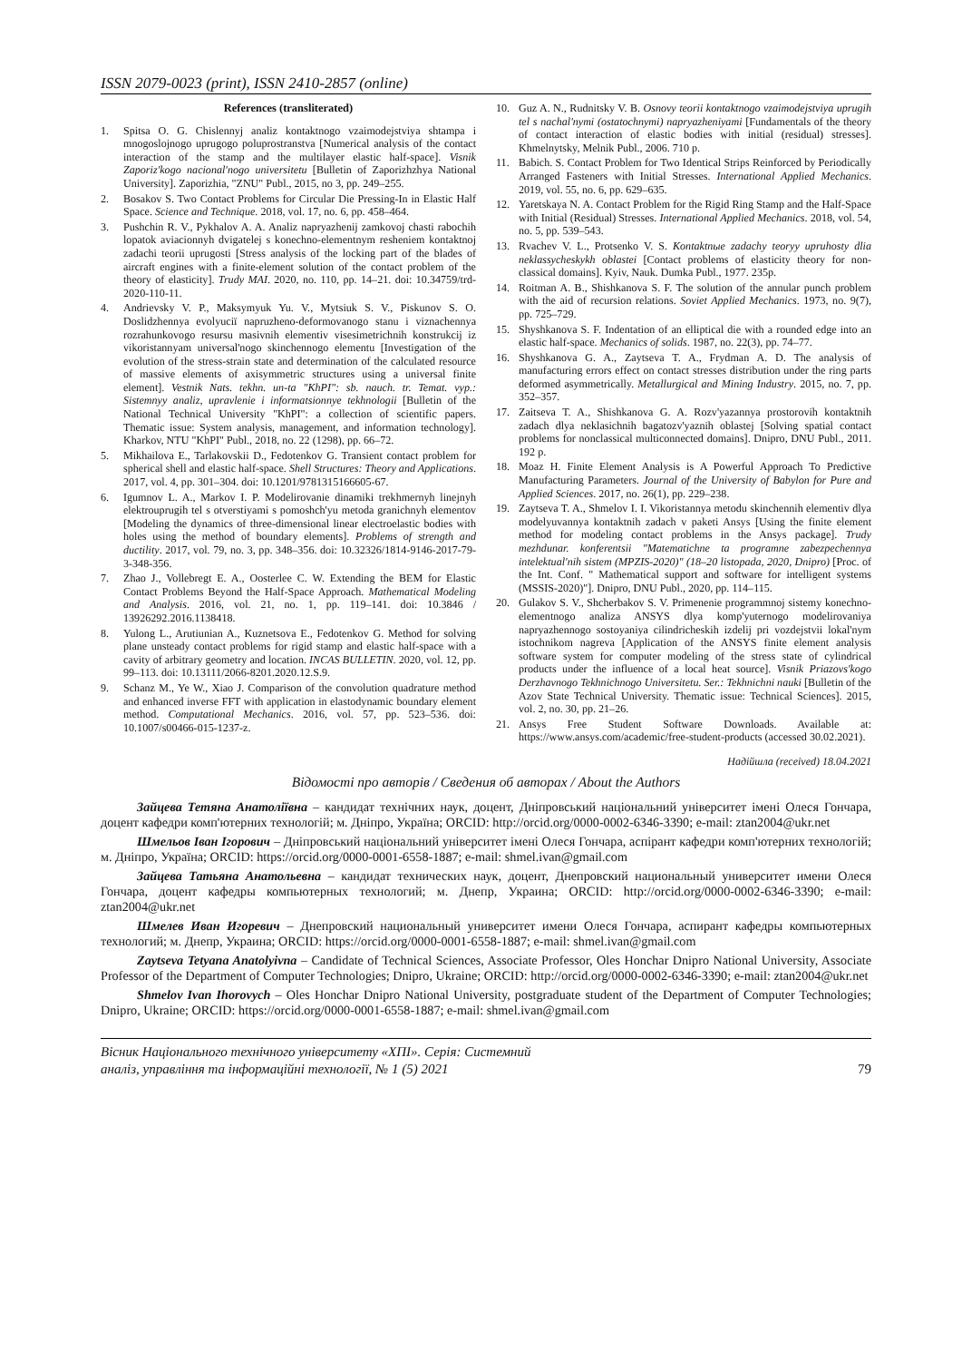ISSN 2079-0023 (print), ISSN 2410-2857 (online)
References (transliterated)
1. Spitsa O. G. Chislennyj analiz kontaktnogo vzaimodejstviya shtampa i mnogoslojnogo uprugogo poluprostranstva [Numerical analysis of the contact interaction of the stamp and the multilayer elastic half-space]. Visnik Zaporiz'kogo nacional'nogo universitetu [Bulletin of Zaporizhzhya National University]. Zaporizhia, "ZNU" Publ., 2015, no 3, pp. 249–255.
2. Bosakov S. Two Contact Problems for Circular Die Pressing-In in Elastic Half Space. Science and Technique. 2018, vol. 17, no. 6, pp. 458–464.
3. Pushchin R. V., Pykhalov A. A. Analiz napryazhenij zamkovoj chasti rabochih lopatok aviacionnyh dvigatelej s konechno-elementnym resheniem kontaktnoj zadachi teorii uprugosti [Stress analysis of the locking part of the blades of aircraft engines with a finite-element solution of the contact problem of the theory of elasticity]. Trudy MAI. 2020, no. 110, pp. 14–21. doi: 10.34759/trd-2020-110-11.
4. Andrievsky V. P., Maksymyuk Yu. V., Mytsiuk S. V., Piskunov S. O. Doslidzhennya evolyucії napruzheno-deformovanogo stanu i viznachennya rozrahunkovogo resursu masivnih elementiv visesimetrichnih konstrukcij iz vikoristannyam universal'nogo skinchennogo elementu [Investigation of the evolution of the stress-strain state and determination of the calculated resource of massive elements of axisymmetric structures using a universal finite element]. Vestnik Nats. tekhn. un-ta "KhPI": sb. nauch. tr. Temat. vyp.: Sistemnyy analiz, upravlenie i informatsionnye tekhnologii [Bulletin of the National Technical University "KhPI": a collection of scientific papers. Thematic issue: System analysis, management, and information technology]. Kharkov, NTU "KhPI" Publ., 2018, no. 22 (1298), pp. 66–72.
5. Mikhailova E., Tarlakovskii D., Fedotenkov G. Transient contact problem for spherical shell and elastic half-space. Shell Structures: Theory and Applications. 2017, vol. 4, pp. 301–304. doi: 10.1201/9781315166605-67.
6. Igumnov L. A., Markov I. P. Modelirovanie dinamiki trekhmernyh linejnyh elektrouprugih tel s otverstiyami s pomoshch'yu metoda granichnyh elementov [Modeling the dynamics of three-dimensional linear electroelastic bodies with holes using the method of boundary elements]. Problems of strength and ductility. 2017, vol. 79, no. 3, pp. 348–356. doi: 10.32326/1814-9146-2017-79-3-348-356.
7. Zhao J., Vollebregt E. A., Oosterlee C. W. Extending the BEM for Elastic Contact Problems Beyond the Half-Space Approach. Mathematical Modeling and Analysis. 2016, vol. 21, no. 1, pp. 119–141. doi: 10.3846 / 13926292.2016.1138418.
8. Yulong L., Arutiunian A., Kuznetsova E., Fedotenkov G. Method for solving plane unsteady contact problems for rigid stamp and elastic half-space with a cavity of arbitrary geometry and location. INCAS BULLETIN. 2020, vol. 12, pp. 99–113. doi: 10.13111/2066-8201.2020.12.S.9.
9. Schanz M., Ye W., Xiao J. Comparison of the convolution quadrature method and enhanced inverse FFT with application in elastodynamic boundary element method. Computational Mechanics. 2016, vol. 57, pp. 523–536. doi: 10.1007/s00466-015-1237-z.
10. Guz A. N., Rudnitsky V. B. Osnovy teorii kontaktnogo vzaimodejstviya uprugih tel s nachal'nymi (ostatochnymi) napryazheniyami [Fundamentals of the theory of contact interaction of elastic bodies with initial (residual) stresses]. Khmelnytsky, Melnik Publ., 2006. 710 p.
11. Babich. S. Contact Problem for Two Identical Strips Reinforced by Periodically Arranged Fasteners with Initial Stresses. International Applied Mechanics. 2019, vol. 55, no. 6, pp. 629–635.
12. Yaretskaya N. A. Contact Problem for the Rigid Ring Stamp and the Half-Space with Initial (Residual) Stresses. International Applied Mechanics. 2018, vol. 54, no. 5, pp. 539–543.
13. Rvachev V. L., Protsenko V. S. Kontaktnыe zadachy teoryy upruhosty dlia neklassycheskykh oblastei [Contact problems of elasticity theory for non-classical domains]. Kyiv, Nauk. Dumka Publ., 1977. 235p.
14. Roitman A. B., Shishkanova S. F. The solution of the annular punch problem with the aid of recursion relations. Soviet Applied Mechanics. 1973, no. 9(7), pp. 725–729.
15. Shyshkanova S. F. Indentation of an elliptical die with a rounded edge into an elastic half-space. Mechanics of solids. 1987, no. 22(3), pp. 74–77.
16. Shyshkanova G. A., Zaytseva T. A., Frydman A. D. The analysis of manufacturing errors effect on contact stresses distribution under the ring parts deformed asymmetrically. Metallurgical and Mining Industry. 2015, no. 7, pp. 352–357.
17. Zaitseva T. A., Shishkanova G. A. Rozv'yazannya prostorovih kontaktnih zadach dlya neklasichnih bagatozv'yaznih oblastej [Solving spatial contact problems for nonclassical multiconnected domains]. Dnipro, DNU Publ., 2011. 192 p.
18. Moaz H. Finite Element Analysis is A Powerful Approach To Predictive Manufacturing Parameters. Journal of the University of Babylon for Pure and Applied Sciences. 2017, no. 26(1), pp. 229–238.
19. Zaytseva T. A., Shmelov I. I. Vikoristannya metodu skinchennih elementiv dlya modelyuvannya kontaktnih zadach v paketi Ansys [Using the finite element method for modeling contact problems in the Ansys package]. Trudy mezhdunar. konferentsii "Matematichne ta programne zabezpechennya intelektual'nih sistem (MPZIS-2020)" (18–20 listopada, 2020, Dnipro) [Proc. of the Int. Conf. " Mathematical support and software for intelligent systems (MSSIS-2020)"]. Dnipro, DNU Publ., 2020, pp. 114–115.
20. Gulakov S. V., Shcherbakov S. V. Primenenie programmnoj sistemy konechno-elementnogo analiza ANSYS dlya komp'yuternogo modelirovaniya napryazhennogo sostoyaniya cilindricheskih izdelij pri vozdejstvii lokal'nym istochnikom nagreva [Application of the ANSYS finite element analysis software system for computer modeling of the stress state of cylindrical products under the influence of a local heat source]. Visnik Priazovs'kogo Derzhavnogo Tekhnichnogo Universitetu. Ser.: Tekhnichni nauki [Bulletin of the Azov State Technical University. Thematic issue: Technical Sciences]. 2015, vol. 2, no. 30, pp. 21–26.
21. Ansys Free Student Software Downloads. Available at: https://www.ansys.com/academic/free-student-products (accessed 30.02.2021).
Надійшла (received) 18.04.2021
Відомості про авторів / Сведения об авторах / About the Authors
Зайцева Тетяна Анатоліївна – кандидат технічних наук, доцент, Дніпровський національний університет імені Олеся Гончара, доцент кафедри комп'ютерних технологій; м. Дніпро, Україна; ORCID: http://orcid.org/0000-0002-6346-3390; e-mail: ztan2004@ukr.net
Шмельов Іван Ігорович – Дніпровський національний університет імені Олеся Гончара, аспірант кафедри комп'ютерних технологій; м. Дніпро, Україна; ORCID: https://orcid.org/0000-0001-6558-1887; e-mail: shmel.ivan@gmail.com
Зайцева Татьяна Анатольевна – кандидат технических наук, доцент, Днепровский национальный университет имени Олеся Гончара, доцент кафедры компьютерных технологий; м. Днепр, Украина; ORCID: http://orcid.org/0000-0002-6346-3390; e-mail: ztan2004@ukr.net
Шмелев Иван Игоревич – Днепровский национальный университет имени Олеся Гончара, аспирант кафедры компьютерных технологий; м. Днепр, Украина; ORCID: https://orcid.org/0000-0001-6558-1887; e-mail: shmel.ivan@gmail.com
Zaytseva Tetyana Anatolyivna – Candidate of Technical Sciences, Associate Professor, Oles Honchar Dnipro National University, Associate Professor of the Department of Computer Technologies; Dnipro, Ukraine; ORCID: http://orcid.org/0000-0002-6346-3390; e-mail: ztan2004@ukr.net
Shmelov Ivan Ihorovych – Oles Honchar Dnipro National University, postgraduate student of the Department of Computer Technologies; Dnipro, Ukraine; ORCID: https://orcid.org/0000-0001-6558-1887; e-mail: shmel.ivan@gmail.com
Вісник Національного технічного університету «ХПІ». Серія: Системний
аналіз, управління та інформаційні технології, № 1 (5) 2021 79